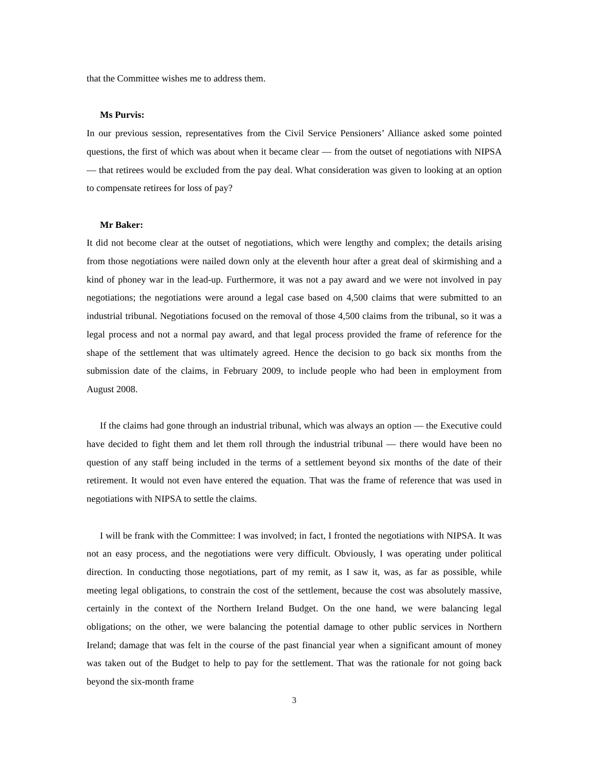that the Committee wishes me to address them.
Ms Purvis:
In our previous session, representatives from the Civil Service Pensioners’ Alliance asked some pointed questions, the first of which was about when it became clear — from the outset of negotiations with NIPSA — that retirees would be excluded from the pay deal. What consideration was given to looking at an option to compensate retirees for loss of pay?
Mr Baker:
It did not become clear at the outset of negotiations, which were lengthy and complex; the details arising from those negotiations were nailed down only at the eleventh hour after a great deal of skirmishing and a kind of phoney war in the lead-up. Furthermore, it was not a pay award and we were not involved in pay negotiations; the negotiations were around a legal case based on 4,500 claims that were submitted to an industrial tribunal. Negotiations focused on the removal of those 4,500 claims from the tribunal, so it was a legal process and not a normal pay award, and that legal process provided the frame of reference for the shape of the settlement that was ultimately agreed. Hence the decision to go back six months from the submission date of the claims, in February 2009, to include people who had been in employment from August 2008.
If the claims had gone through an industrial tribunal, which was always an option — the Executive could have decided to fight them and let them roll through the industrial tribunal — there would have been no question of any staff being included in the terms of a settlement beyond six months of the date of their retirement. It would not even have entered the equation. That was the frame of reference that was used in negotiations with NIPSA to settle the claims.
I will be frank with the Committee: I was involved; in fact, I fronted the negotiations with NIPSA. It was not an easy process, and the negotiations were very difficult. Obviously, I was operating under political direction. In conducting those negotiations, part of my remit, as I saw it, was, as far as possible, while meeting legal obligations, to constrain the cost of the settlement, because the cost was absolutely massive, certainly in the context of the Northern Ireland Budget. On the one hand, we were balancing legal obligations; on the other, we were balancing the potential damage to other public services in Northern Ireland; damage that was felt in the course of the past financial year when a significant amount of money was taken out of the Budget to help to pay for the settlement. That was the rationale for not going back beyond the six-month frame
3